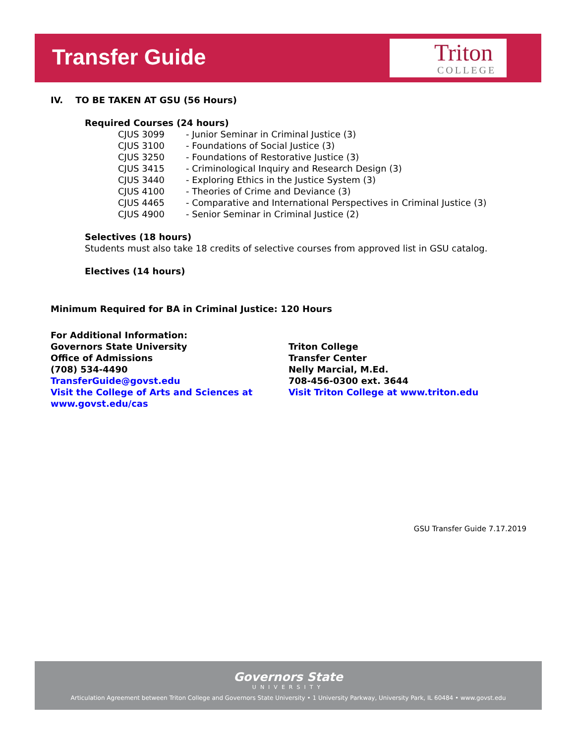Transfer Guide
Triton
COLLEGE
IV. TO BE TAKEN AT GSU (56 Hours)
Required Courses (24 hours)
CJUS 3099 - Junior Seminar in Criminal Justice (3)
CJUS 3100 - Foundations of Social Justice (3)
CJUS 3250 - Foundations of Restorative Justice (3)
CJUS 3415 - Criminological Inquiry and Research Design (3)
CJUS 3440 - Exploring Ethics in the Justice System (3)
CJUS 4100 - Theories of Crime and Deviance (3)
CJUS 4465 - Comparative and International Perspectives in Criminal Justice (3)
CJUS 4900 - Senior Seminar in Criminal Justice (2)
Selectives (18 hours)
Students must also take 18 credits of selective courses from approved list in GSU catalog.
Electives (14 hours)
Minimum Required for BA in Criminal Justice: 120 Hours
For Additional Information:
Governors State University
Office of Admissions
(708) 534-4490
TransferGuide@govst.edu
Visit the College of Arts and Sciences at www.govst.edu/cas
Triton College
Transfer Center
Nelly Marcial, M.Ed.
708-456-0300 ext. 3644
Visit Triton College at www.triton.edu
GSU Transfer Guide 7.17.2019
Governors State
UNIVERSITY
Articulation Agreement between Triton College and Governors State University • 1 University Parkway, University Park, IL 60484 • www.govst.edu